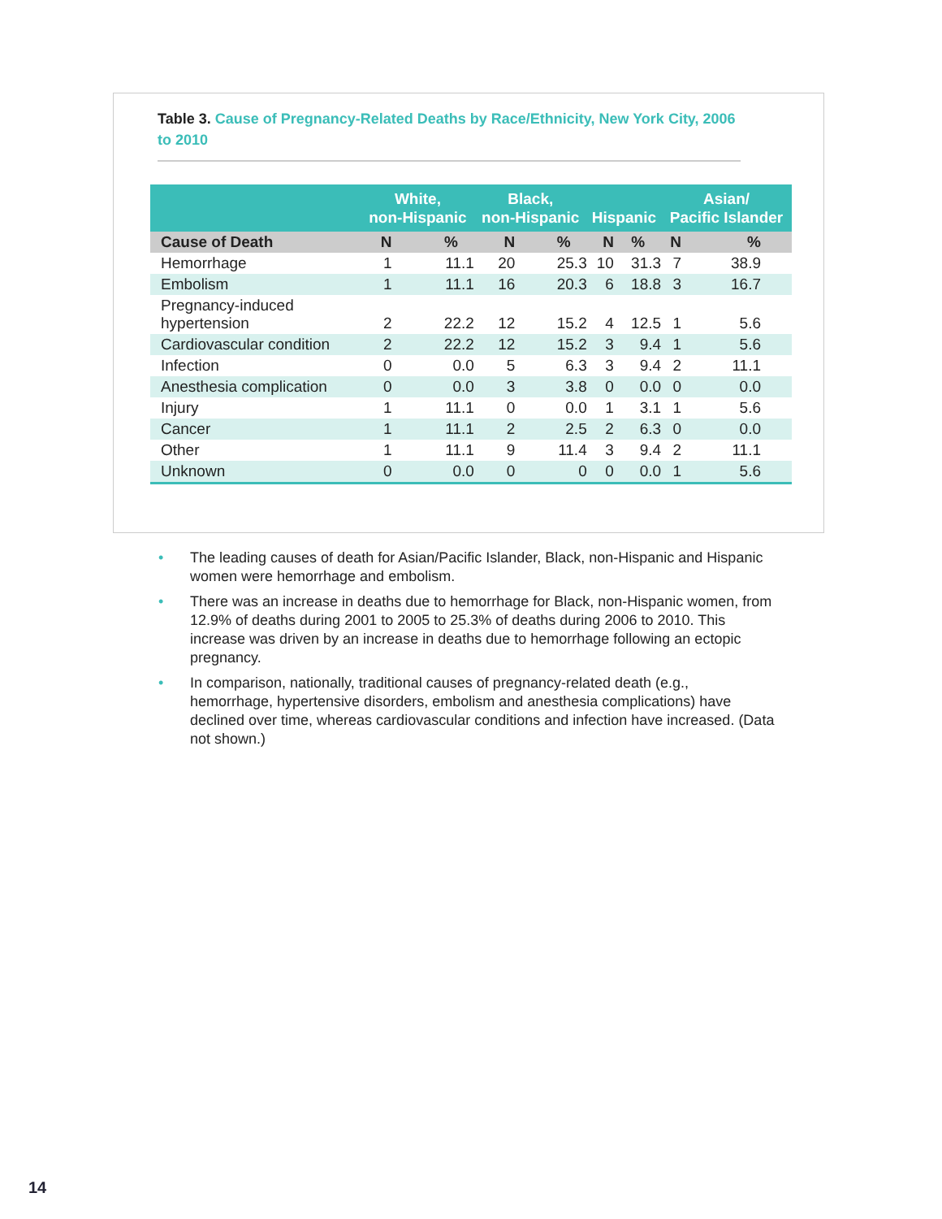Table 3. Cause of Pregnancy-Related Deaths by Race/Ethnicity, New York City, 2006 to 2010
| | White, non-Hispanic | | Black, non-Hispanic | | Hispanic | | Asian/ Pacific Islander | |
| --- | --- | --- | --- | --- | --- | --- | --- | --- |
| Cause of Death | N | % | N | % | N | % | N | % |
| Hemorrhage | 1 | 11.1 | 20 | 25.3 | 10 | 31.3 | 7 | 38.9 |
| Embolism | 1 | 11.1 | 16 | 20.3 | 6 | 18.8 | 3 | 16.7 |
| Pregnancy-induced hypertension | 2 | 22.2 | 12 | 15.2 | 4 | 12.5 | 1 | 5.6 |
| Cardiovascular condition | 2 | 22.2 | 12 | 15.2 | 3 | 9.4 | 1 | 5.6 |
| Infection | 0 | 0.0 | 5 | 6.3 | 3 | 9.4 | 2 | 11.1 |
| Anesthesia complication | 0 | 0.0 | 3 | 3.8 | 0 | 0.0 | 0 | 0.0 |
| Injury | 1 | 11.1 | 0 | 0.0 | 1 | 3.1 | 1 | 5.6 |
| Cancer | 1 | 11.1 | 2 | 2.5 | 2 | 6.3 | 0 | 0.0 |
| Other | 1 | 11.1 | 9 | 11.4 | 3 | 9.4 | 2 | 11.1 |
| Unknown | 0 | 0.0 | 0 | 0 | 0 | 0.0 | 1 | 5.6 |
• The leading causes of death for Asian/Pacific Islander, Black, non-Hispanic and Hispanic women were hemorrhage and embolism.
• There was an increase in deaths due to hemorrhage for Black, non-Hispanic women, from 12.9% of deaths during 2001 to 2005 to 25.3% of deaths during 2006 to 2010. This increase was driven by an increase in deaths due to hemorrhage following an ectopic pregnancy.
• In comparison, nationally, traditional causes of pregnancy-related death (e.g., hemorrhage, hypertensive disorders, embolism and anesthesia complications) have declined over time, whereas cardiovascular conditions and infection have increased. (Data not shown.)
14